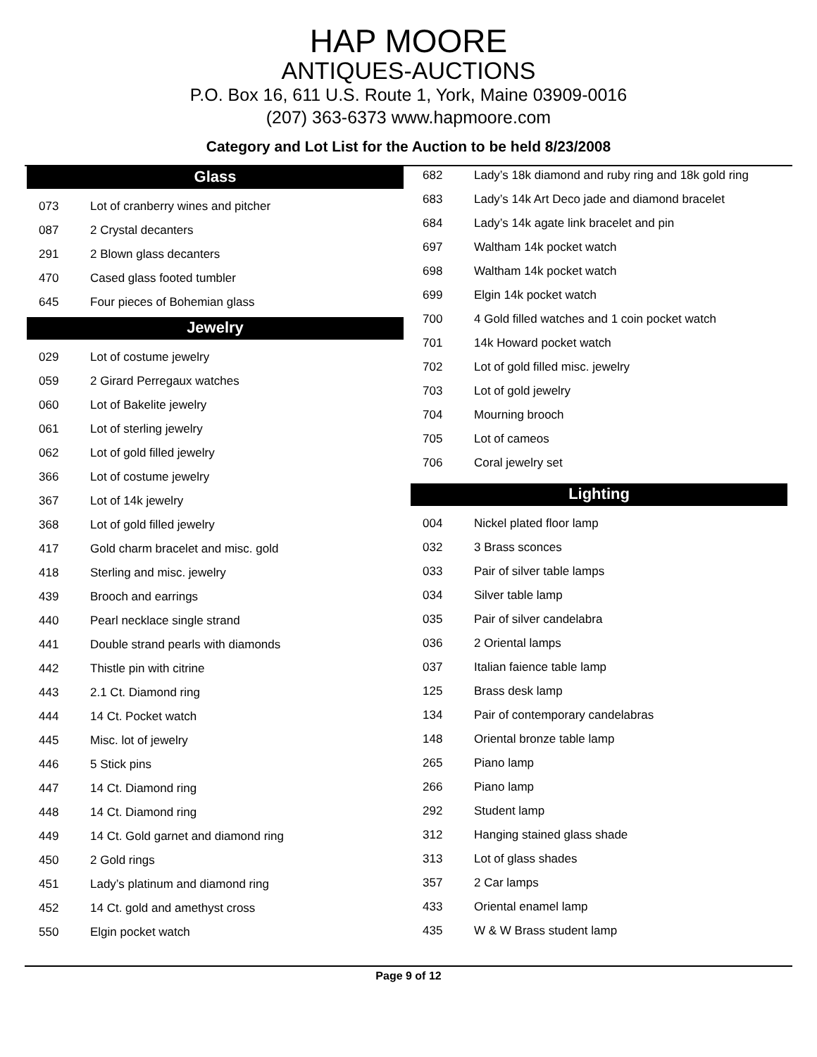HAP MOORE
ANTIQUES-AUCTIONS
P.O. Box 16, 611 U.S. Route 1, York, Maine 03909-0016
(207) 363-6373 www.hapmoore.com
Category and Lot List for the Auction to be held 8/23/2008
Glass
| 073 | Lot of cranberry wines and pitcher |
| 087 | 2 Crystal decanters |
| 291 | 2 Blown glass decanters |
| 470 | Cased glass footed tumbler |
| 645 | Four pieces of Bohemian glass |
Jewelry
| 029 | Lot of costume jewelry |
| 059 | 2 Girard Perregaux watches |
| 060 | Lot of Bakelite jewelry |
| 061 | Lot of sterling jewelry |
| 062 | Lot of gold filled jewelry |
| 366 | Lot of costume jewelry |
| 367 | Lot of 14k jewelry |
| 368 | Lot of gold filled jewelry |
| 417 | Gold charm bracelet and misc. gold |
| 418 | Sterling and misc. jewelry |
| 439 | Brooch and earrings |
| 440 | Pearl necklace single strand |
| 441 | Double strand pearls with diamonds |
| 442 | Thistle pin with citrine |
| 443 | 2.1 Ct. Diamond ring |
| 444 | 14 Ct. Pocket watch |
| 445 | Misc. lot of jewelry |
| 446 | 5 Stick pins |
| 447 | 14 Ct. Diamond ring |
| 448 | 14 Ct. Diamond ring |
| 449 | 14 Ct. Gold garnet and diamond ring |
| 450 | 2 Gold rings |
| 451 | Lady’s platinum and diamond ring |
| 452 | 14 Ct. gold and amethyst cross |
| 550 | Elgin pocket watch |
| 682 | Lady’s 18k diamond and ruby ring and 18k gold ring |
| 683 | Lady’s 14k Art Deco jade and diamond bracelet |
| 684 | Lady’s 14k agate link bracelet and pin |
| 697 | Waltham 14k pocket watch |
| 698 | Waltham 14k pocket watch |
| 699 | Elgin 14k pocket watch |
| 700 | 4 Gold filled watches and 1 coin pocket watch |
| 701 | 14k Howard pocket watch |
| 702 | Lot of gold filled misc. jewelry |
| 703 | Lot of gold jewelry |
| 704 | Mourning brooch |
| 705 | Lot of cameos |
| 706 | Coral jewelry set |
Lighting
| 004 | Nickel plated floor lamp |
| 032 | 3 Brass sconces |
| 033 | Pair of silver table lamps |
| 034 | Silver table lamp |
| 035 | Pair of silver candelabra |
| 036 | 2 Oriental lamps |
| 037 | Italian faience table lamp |
| 125 | Brass desk lamp |
| 134 | Pair of contemporary candelabras |
| 148 | Oriental bronze table lamp |
| 265 | Piano lamp |
| 266 | Piano lamp |
| 292 | Student lamp |
| 312 | Hanging stained glass shade |
| 313 | Lot of glass shades |
| 357 | 2 Car lamps |
| 433 | Oriental enamel lamp |
| 435 | W & W Brass student lamp |
Page 9 of 12